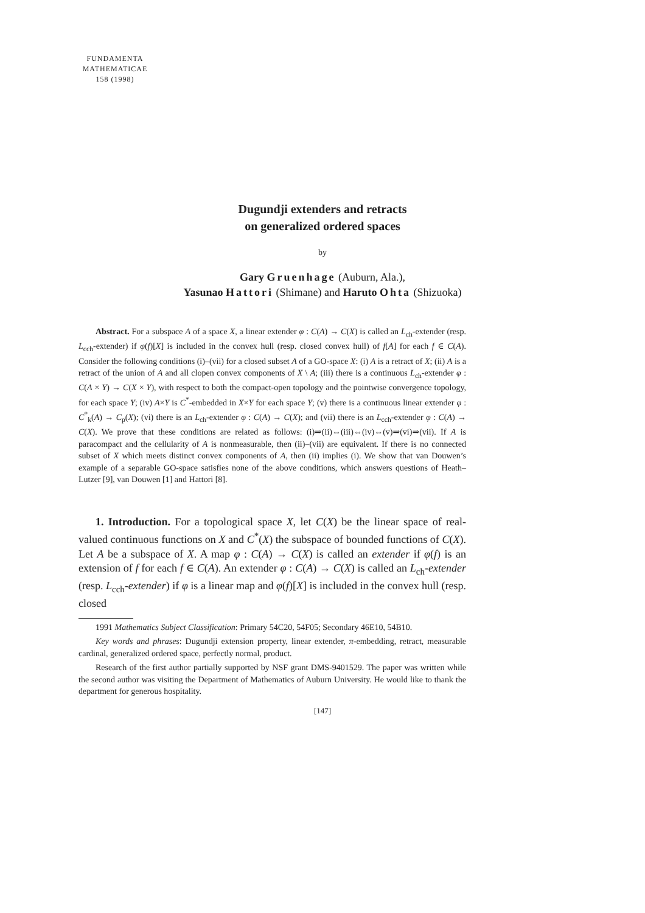FUNDAMENTA
MATHEMATICAE
158 (1998)
Dugundji extenders and retracts
on generalized ordered spaces
by
Gary Gruenhage (Auburn, Ala.),
Yasunao Hattori (Shimane) and Haruto Ohta (Shizuoka)
Abstract. For a subspace A of a space X, a linear extender φ : C(A) → C(X) is called an L<sub>ch</sub>-extender (resp. L<sub>cch</sub>-extender) if φ(f)[X] is included in the convex hull (resp. closed convex hull) of f[A] for each f ∈ C(A). Consider the following conditions (i)–(vii) for a closed subset A of a GO-space X: (i) A is a retract of X; (ii) A is a retract of the union of A and all clopen convex components of X \ A; (iii) there is a continuous L<sub>ch</sub>-extender φ : C(A × Y) → C(X × Y), with respect to both the compact-open topology and the pointwise convergence topology, for each space Y; (iv) A×Y is C<sup>*</sup>-embedded in X×Y for each space Y; (v) there is a continuous linear extender φ : C<sup>*</sup><sub>k</sub>(A) → C<sub>p</sub>(X); (vi) there is an L<sub>ch</sub>-extender φ : C(A) → C(X); and (vii) there is an L<sub>cch</sub>-extender φ : C(A) → C(X). We prove that these conditions are related as follows: (i)⇒(ii)⇔(iii)⇔(iv)⇔(v)⇒(vi)⇒(vii). If A is paracompact and the cellularity of A is nonmeasurable, then (ii)–(vii) are equivalent. If there is no connected subset of X which meets distinct convex components of A, then (ii) implies (i). We show that van Douwen’s example of a separable GO-space satisfies none of the above conditions, which answers questions of Heath–Lutzer [9], van Douwen [1] and Hattori [8].
1. Introduction. For a topological space X, let C(X) be the linear space of real-valued continuous functions on X and C<sup>*</sup>(X) the subspace of bounded functions of C(X). Let A be a subspace of X. A map φ : C(A) → C(X) is called an extender if φ(f) is an extension of f for each f ∈ C(A). An extender φ : C(A) → C(X) is called an L<sub>ch</sub>-extender (resp. L<sub>cch</sub>-extender) if φ is a linear map and φ(f)[X] is included in the convex hull (resp. closed
1991 Mathematics Subject Classification: Primary 54C20, 54F05; Secondary 46E10, 54B10.
Key words and phrases: Dugundji extension property, linear extender, π-embedding, retract, measurable cardinal, generalized ordered space, perfectly normal, product.
Research of the first author partially supported by NSF grant DMS-9401529. The paper was written while the second author was visiting the Department of Mathematics of Auburn University. He would like to thank the department for generous hospitality.
[147]